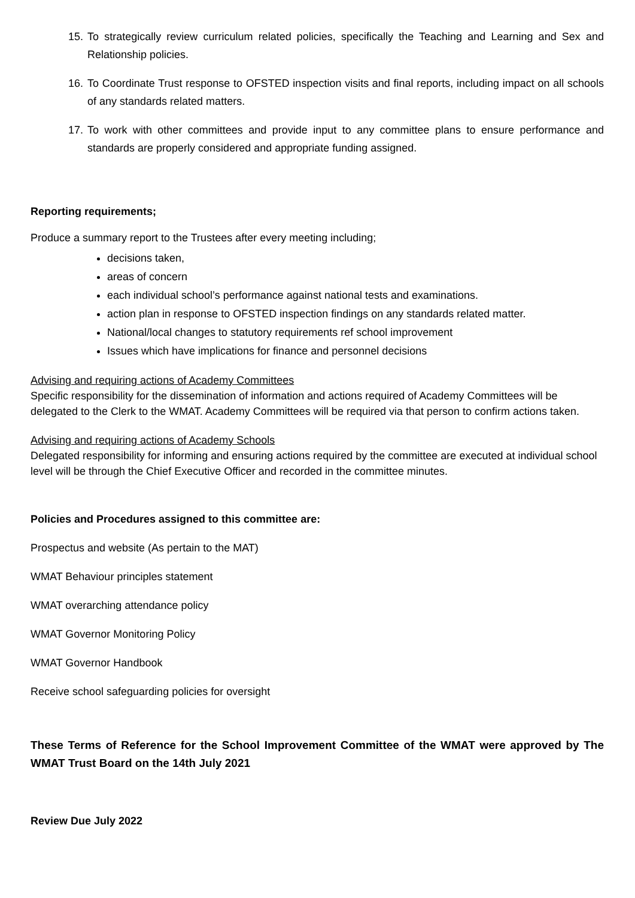15.
To strategically review curriculum related policies, specifically the Teaching and Learning and Sex and Relationship policies.
16.
To Coordinate Trust response to OFSTED inspection visits and final reports, including impact on all schools of any standards related matters.
17.
To work with other committees and provide input to any committee plans to ensure performance and standards are properly considered and appropriate funding assigned.
Reporting requirements;
Produce a summary report to the Trustees after every meeting including;
decisions taken,
areas of concern
each individual school’s performance against national tests and examinations.
action plan in response to OFSTED inspection findings on any standards related matter.
National/local changes to statutory requirements ref school improvement
Issues which have implications for finance and personnel decisions
Advising and requiring actions of Academy Committees
Specific responsibility for the dissemination of information and actions required of Academy Committees will be delegated to the Clerk to the WMAT. Academy Committees will be required via that person to confirm actions taken.
Advising and requiring actions of Academy Schools
Delegated responsibility for informing and ensuring actions required by the committee are executed at individual school level will be through the Chief Executive Officer and recorded in the committee minutes.
Policies and Procedures assigned to this committee are:
Prospectus and website (As pertain to the MAT)
WMAT Behaviour principles statement
WMAT overarching attendance policy
WMAT Governor Monitoring Policy
WMAT Governor Handbook
Receive school safeguarding policies for oversight
These Terms of Reference for the School Improvement Committee of the WMAT were approved by The WMAT Trust Board on the 14th July 2021
Review Due July 2022